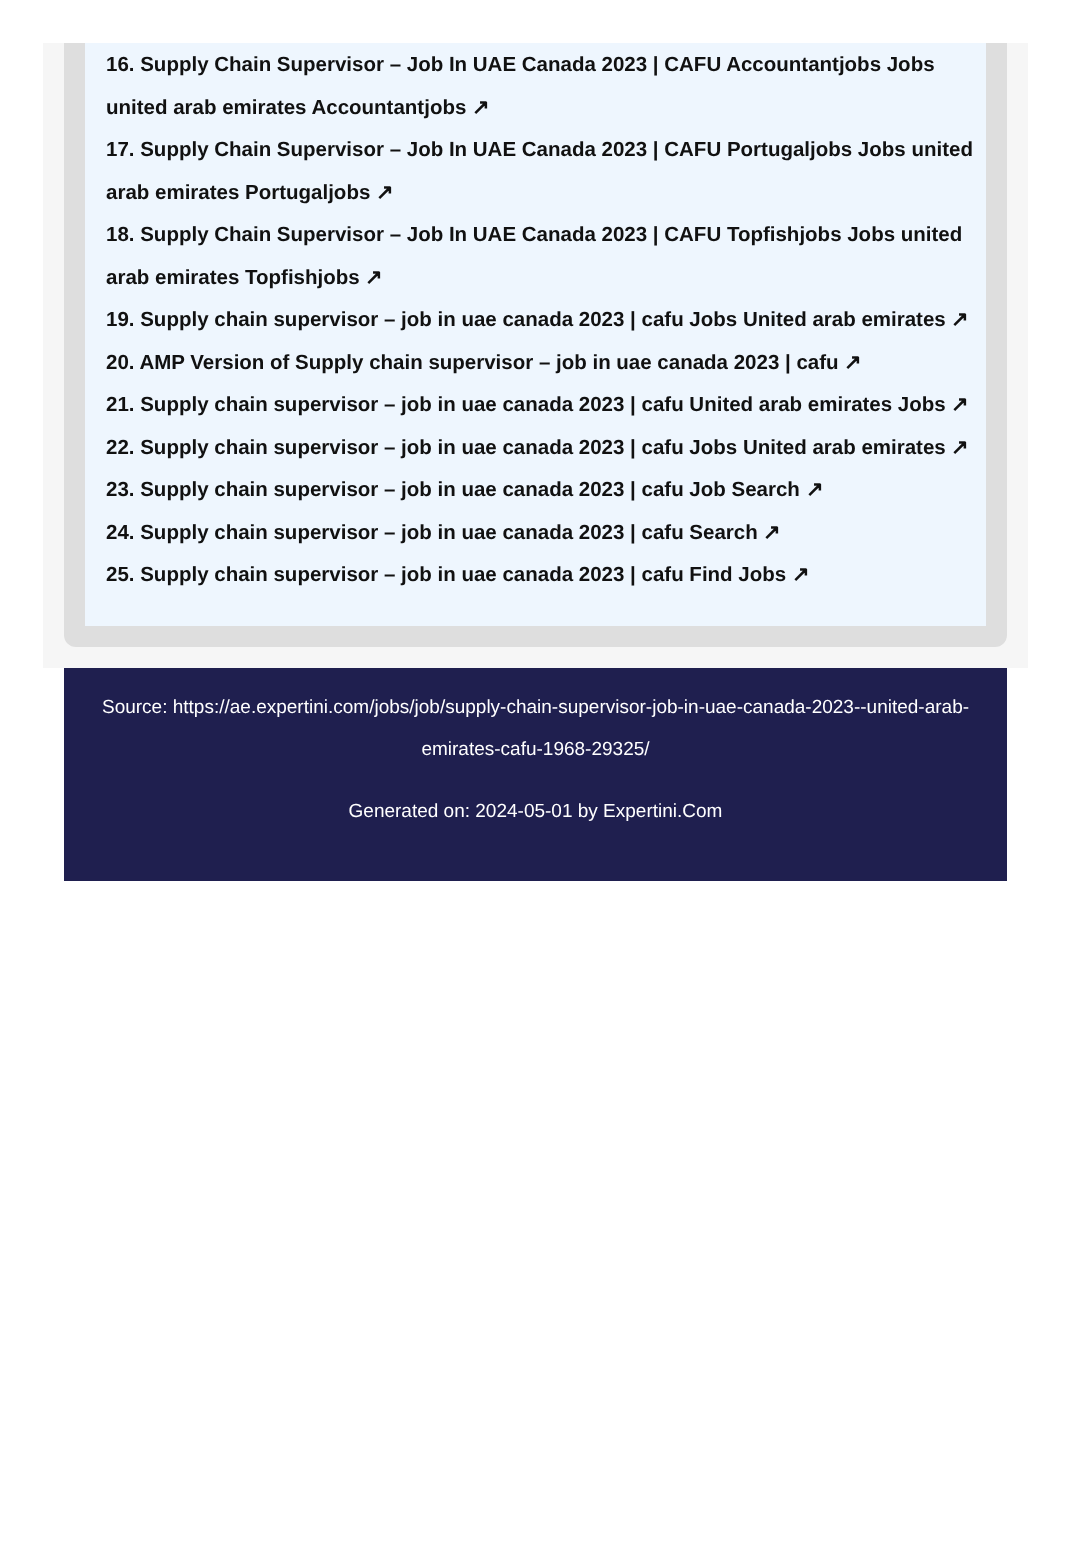16. Supply Chain Supervisor – Job In UAE Canada 2023 | CAFU Accountantjobs Jobs united arab emirates Accountantjobs ↗
17. Supply Chain Supervisor – Job In UAE Canada 2023 | CAFU Portugaljobs Jobs united arab emirates Portugaljobs ↗
18. Supply Chain Supervisor – Job In UAE Canada 2023 | CAFU Topfishjobs Jobs united arab emirates Topfishjobs ↗
19. Supply chain supervisor – job in uae canada 2023 | cafu Jobs United arab emirates ↗
20. AMP Version of Supply chain supervisor – job in uae canada 2023 | cafu ↗
21. Supply chain supervisor – job in uae canada 2023 | cafu United arab emirates Jobs ↗
22. Supply chain supervisor – job in uae canada 2023 | cafu Jobs United arab emirates ↗
23. Supply chain supervisor – job in uae canada 2023 | cafu Job Search ↗
24. Supply chain supervisor – job in uae canada 2023 | cafu Search ↗
25. Supply chain supervisor – job in uae canada 2023 | cafu Find Jobs ↗
Source: https://ae.expertini.com/jobs/job/supply-chain-supervisor-job-in-uae-canada-2023--united-arab-emirates-cafu-1968-29325/
Generated on: 2024-05-01 by Expertini.Com